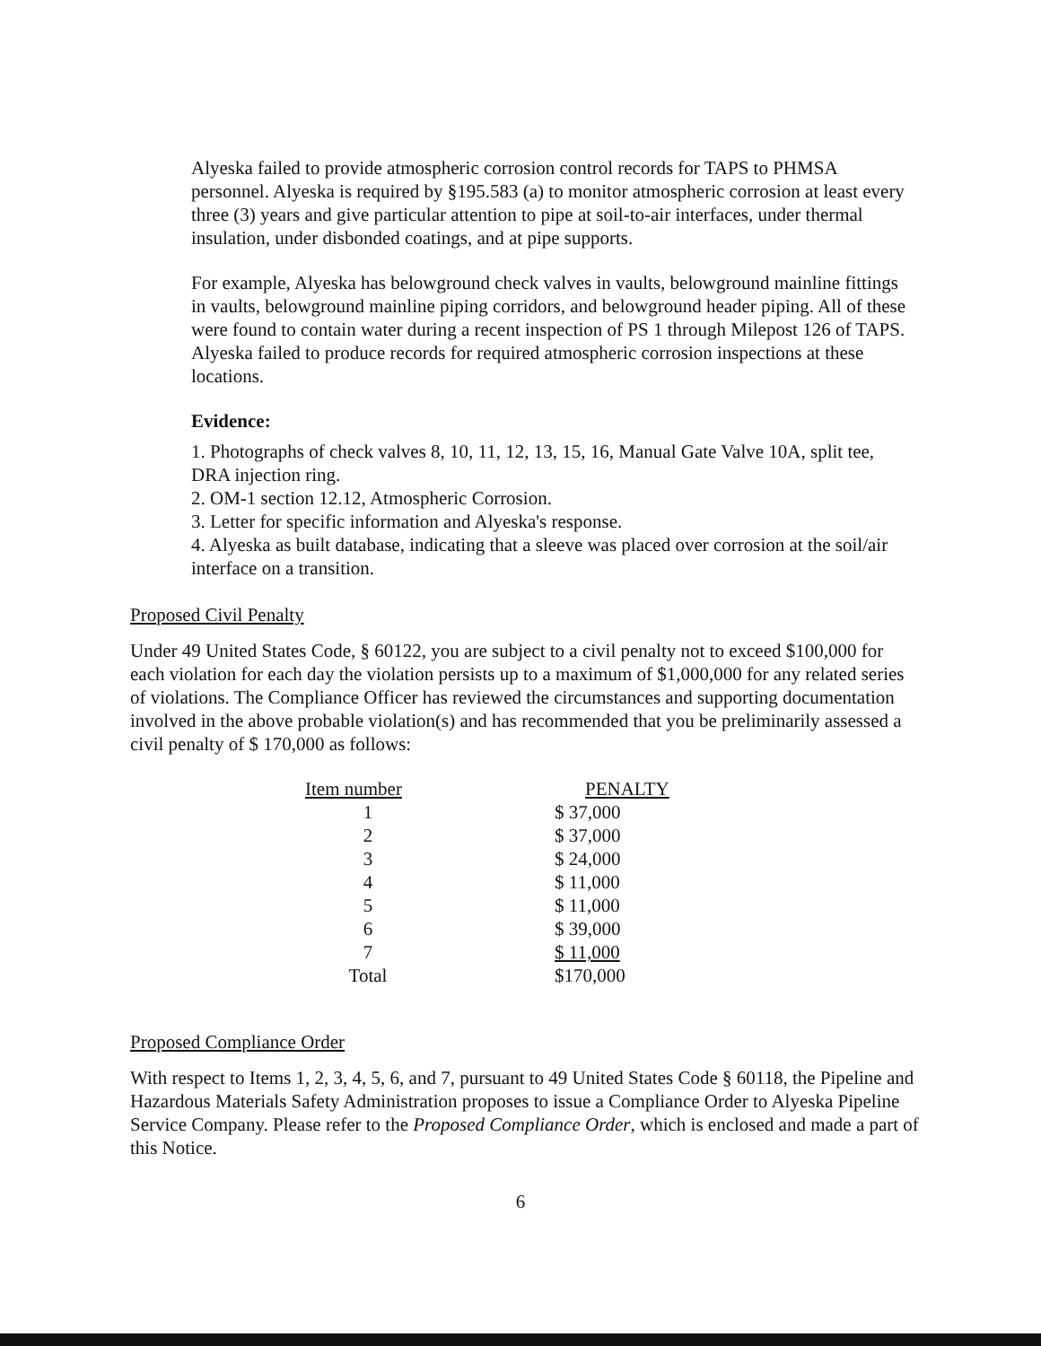Alyeska failed to provide atmospheric corrosion control records for TAPS to PHMSA personnel. Alyeska is required by §195.583 (a) to monitor atmospheric corrosion at least every three (3) years and give particular attention to pipe at soil-to-air interfaces, under thermal insulation, under disbonded coatings, and at pipe supports.
For example, Alyeska has belowground check valves in vaults, belowground mainline fittings in vaults, belowground mainline piping corridors, and belowground header piping. All of these were found to contain water during a recent inspection of PS 1 through Milepost 126 of TAPS. Alyeska failed to produce records for required atmospheric corrosion inspections at these locations.
Evidence:
1. Photographs of check valves 8, 10, 11, 12, 13, 15, 16, Manual Gate Valve 10A, split tee, DRA injection ring.
2. OM-1 section 12.12, Atmospheric Corrosion.
3. Letter for specific information and Alyeska's response.
4. Alyeska as built database, indicating that a sleeve was placed over corrosion at the soil/air interface on a transition.
Proposed Civil Penalty
Under 49 United States Code, § 60122, you are subject to a civil penalty not to exceed $100,000 for each violation for each day the violation persists up to a maximum of $1,000,000 for any related series of violations. The Compliance Officer has reviewed the circumstances and supporting documentation involved in the above probable violation(s) and has recommended that you be preliminarily assessed a civil penalty of $ 170,000 as follows:
| Item number | PENALTY |
| --- | --- |
| 1 | $ 37,000 |
| 2 | $ 37,000 |
| 3 | $ 24,000 |
| 4 | $ 11,000 |
| 5 | $ 11,000 |
| 6 | $ 39,000 |
| 7 | $ 11,000 |
| Total | $170,000 |
Proposed Compliance Order
With respect to Items 1, 2, 3, 4, 5, 6, and 7, pursuant to 49 United States Code § 60118, the Pipeline and Hazardous Materials Safety Administration proposes to issue a Compliance Order to Alyeska Pipeline Service Company. Please refer to the Proposed Compliance Order, which is enclosed and made a part of this Notice.
6